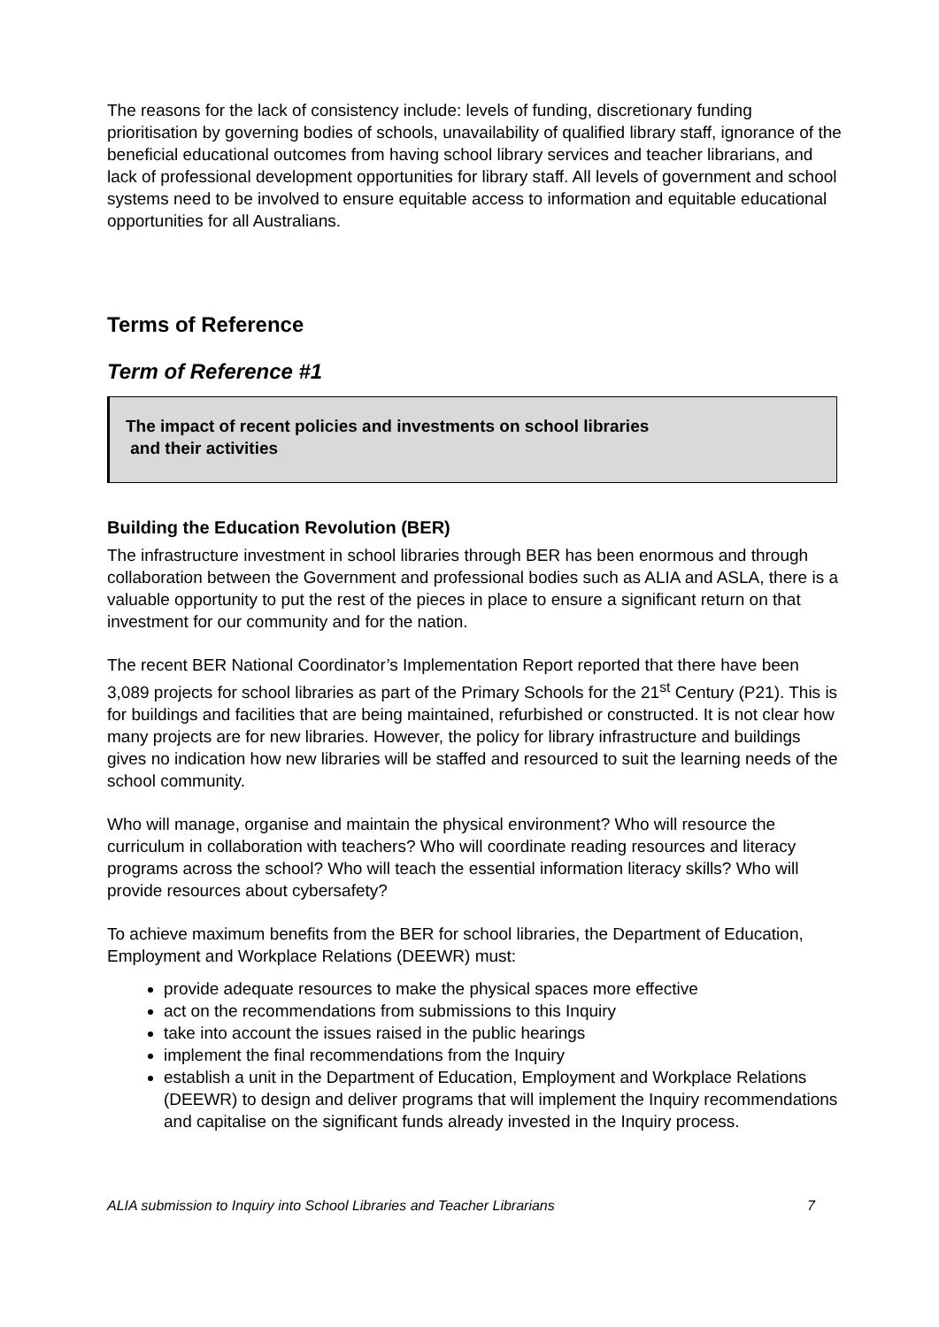The reasons for the lack of consistency include: levels of funding, discretionary funding prioritisation by governing bodies of schools, unavailability of qualified library staff, ignorance of the beneficial educational outcomes from having school library services and teacher librarians, and lack of professional development opportunities for library staff. All levels of government and school systems need to be involved to ensure equitable access to information and equitable educational opportunities for all Australians.
Terms of Reference
Term of Reference #1
The impact of recent policies and investments on school libraries
and their activities
Building the Education Revolution (BER)
The infrastructure investment in school libraries through BER has been enormous and through collaboration between the Government and professional bodies such as ALIA and ASLA, there is a valuable opportunity to put the rest of the pieces in place to ensure a significant return on that investment for our community and for the nation.
The recent BER National Coordinator’s Implementation Report reported that there have been 3,089 projects for school libraries as part of the Primary Schools for the 21<sup>st</sup> Century (P21). This is for buildings and facilities that are being maintained, refurbished or constructed. It is not clear how many projects are for new libraries. However, the policy for library infrastructure and buildings gives no indication how new libraries will be staffed and resourced to suit the learning needs of the school community.
Who will manage, organise and maintain the physical environment? Who will resource the curriculum in collaboration with teachers? Who will coordinate reading resources and literacy programs across the school? Who will teach the essential information literacy skills? Who will provide resources about cybersafety?
To achieve maximum benefits from the BER for school libraries, the Department of Education, Employment and Workplace Relations (DEEWR) must:
provide adequate resources to make the physical spaces more effective
act on the recommendations from submissions to this Inquiry
take into account the issues raised in the public hearings
implement the final recommendations from the Inquiry
establish a unit in the Department of Education, Employment and Workplace Relations (DEEWR) to design and deliver programs that will implement the Inquiry recommendations and capitalise on the significant funds already invested in the Inquiry process.
ALIA submission to Inquiry into School Libraries and Teacher Librarians 7